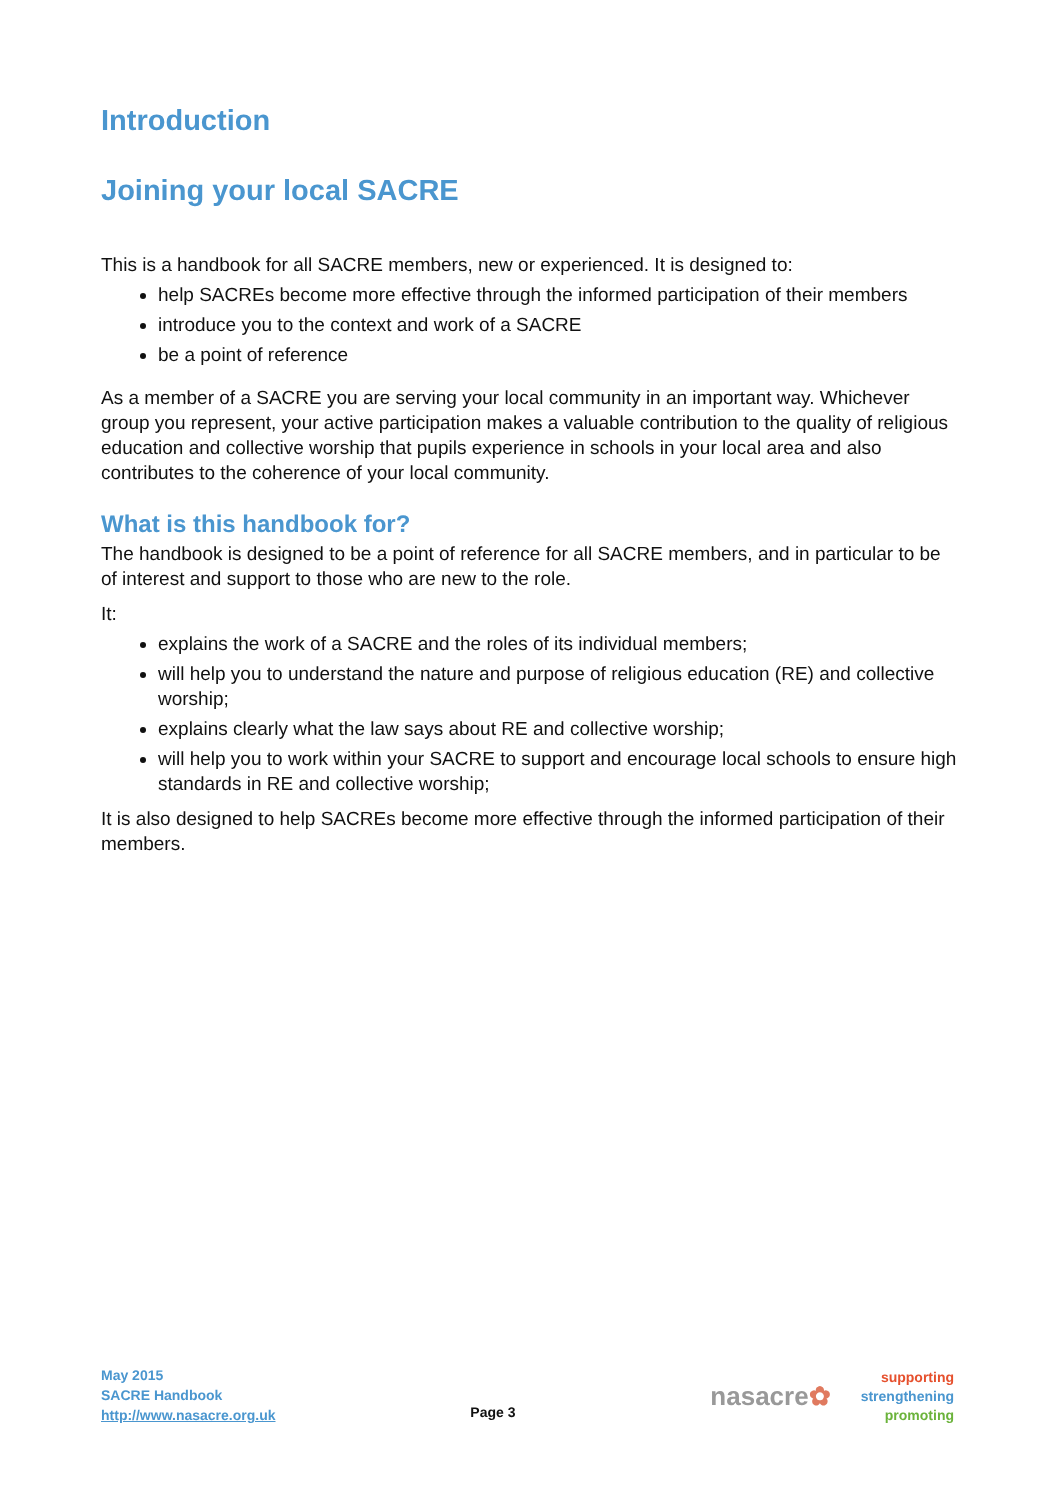Introduction
Joining your local SACRE
This is a handbook for all SACRE members, new or experienced. It is designed to:
help SACREs become more effective through the informed participation of their members
introduce you to the context and work of a SACRE
be a point of reference
As a member of a SACRE you are serving your local community in an important way. Whichever group you represent, your active participation makes a valuable contribution to the quality of religious education and collective worship that pupils experience in schools in your local area and also contributes to the coherence of your local community.
What is this handbook for?
The handbook is designed to be a point of reference for all SACRE members, and in particular to be of interest and support to those who are new to the role.
It:
explains the work of a SACRE and the roles of its individual members;
will help you to understand the nature and purpose of religious education (RE) and collective worship;
explains clearly what the law says about RE and collective worship;
will help you to work within your SACRE to support and encourage local schools to ensure high standards in RE and collective worship;
It is also designed to help SACREs become more effective through the informed participation of their members.
May 2015
SACRE Handbook
http://www.nasacre.org.uk
Page 3
nasacre✿
supporting
strengthening
promoting